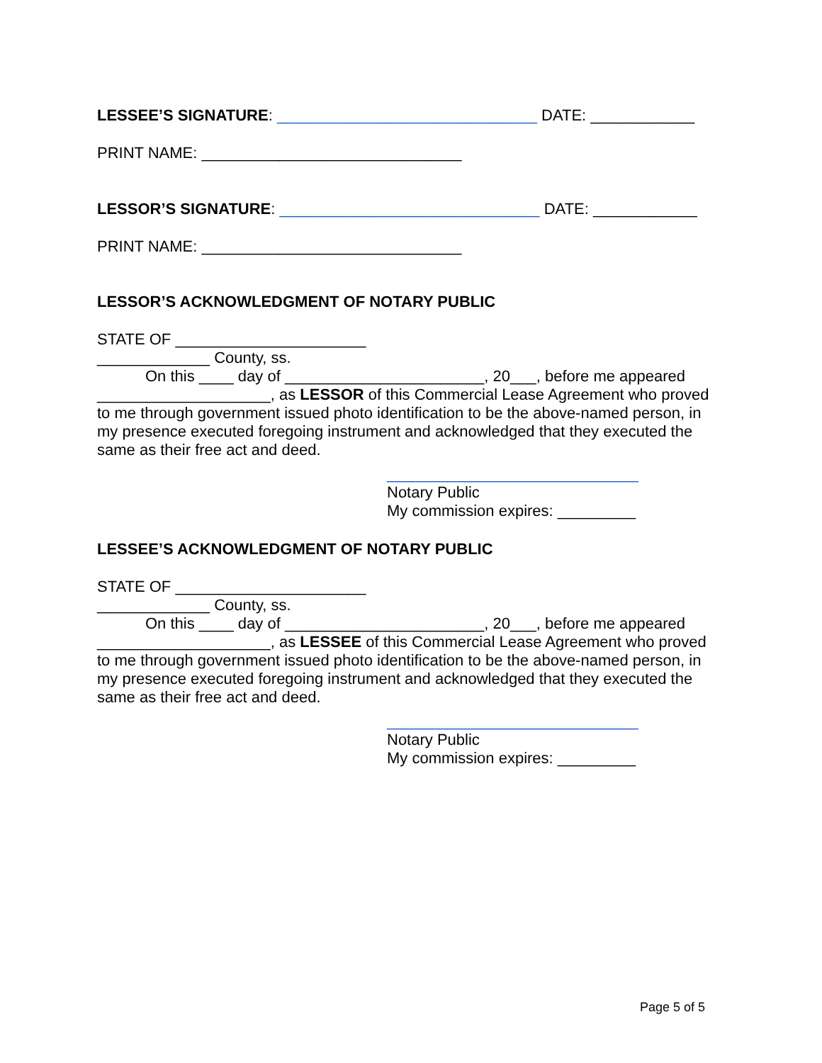LESSEE’S SIGNATURE: ______________________________ DATE: ____________
PRINT NAME: ______________________________
LESSOR’S SIGNATURE: ______________________________ DATE: ____________
PRINT NAME: ______________________________
LESSOR’S ACKNOWLEDGMENT OF NOTARY PUBLIC
STATE OF ______________________
_____________ County, ss.
On this ____ day of _______________________, 20___, before me appeared
____________________, as LESSOR of this Commercial Lease Agreement who proved to me through government issued photo identification to be the above-named person, in my presence executed foregoing instrument and acknowledged that they executed the same as their free act and deed.
_____________________________
Notary Public
My commission expires: _________
LESSEE’S ACKNOWLEDGMENT OF NOTARY PUBLIC
STATE OF ______________________
_____________ County, ss.
On this ____ day of _______________________, 20___, before me appeared
____________________, as LESSEE of this Commercial Lease Agreement who proved to me through government issued photo identification to be the above-named person, in my presence executed foregoing instrument and acknowledged that they executed the same as their free act and deed.
_____________________________
Notary Public
My commission expires: _________
Page 5 of 5